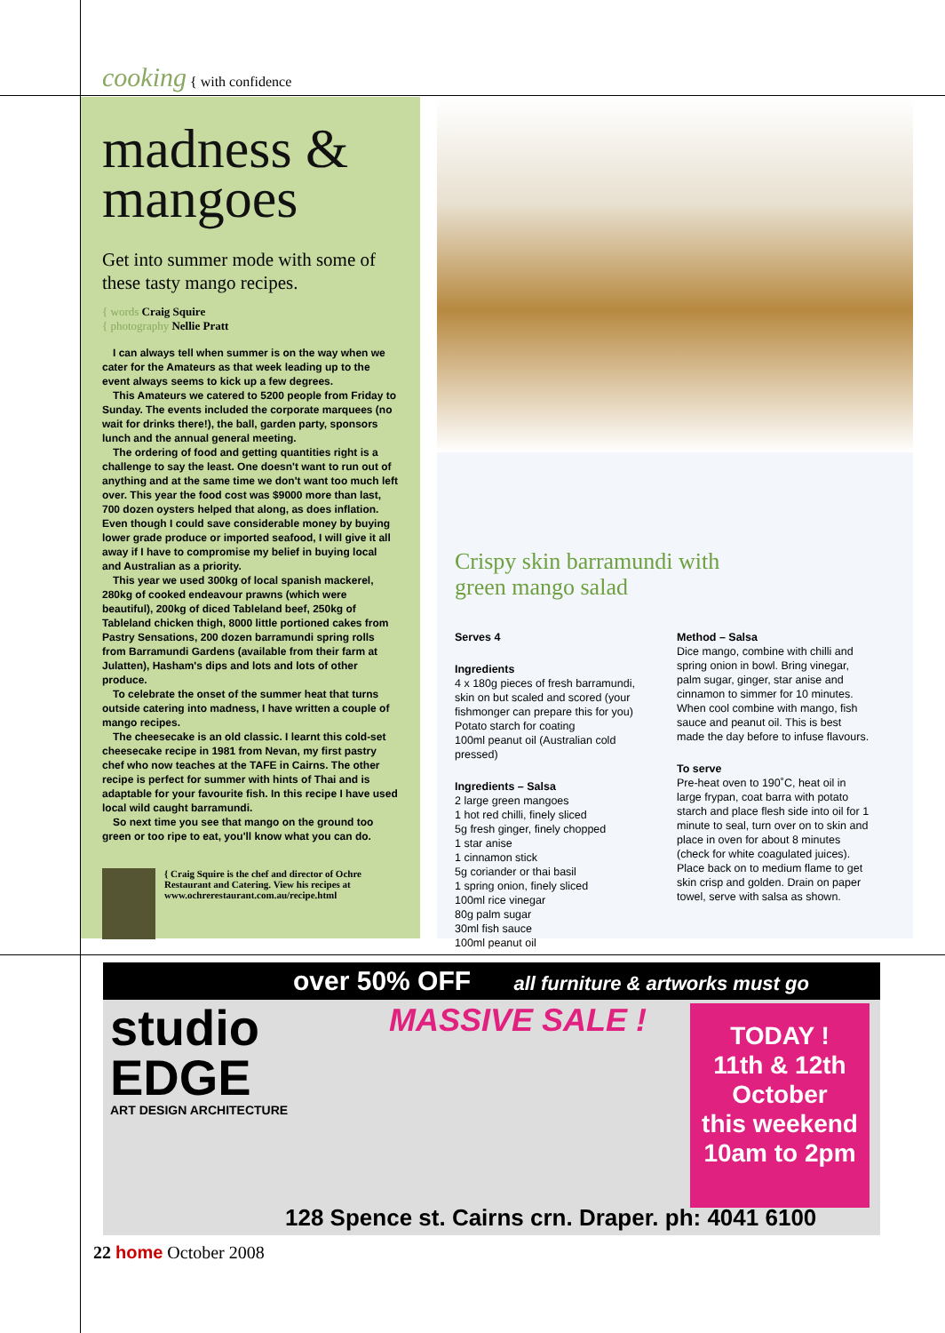cooking { with confidence
madness &
mangoes
Get into summer mode with some of these tasty mango recipes.
{ words Craig Squire
{ photography Nellie Pratt
I can always tell when summer is on the way when we cater for the Amateurs as that week leading up to the event always seems to kick up a few degrees.
This Amateurs we catered to 5200 people from Friday to Sunday. The events included the corporate marquees (no wait for drinks there!), the ball, garden party, sponsors lunch and the annual general meeting.
The ordering of food and getting quantities right is a challenge to say the least. One doesn't want to run out of anything and at the same time we don't want too much left over. This year the food cost was $9000 more than last, 700 dozen oysters helped that along, as does inflation. Even though I could save considerable money by buying lower grade produce or imported seafood, I will give it all away if I have to compromise my belief in buying local and Australian as a priority.
This year we used 300kg of local spanish mackerel, 280kg of cooked endeavour prawns (which were beautiful), 200kg of diced Tableland beef, 250kg of Tableland chicken thigh, 8000 little portioned cakes from Pastry Sensations, 200 dozen barramundi spring rolls from Barramundi Gardens (available from their farm at Julatten), Hasham's dips and lots and lots of other produce.
To celebrate the onset of the summer heat that turns outside catering into madness, I have written a couple of mango recipes.
The cheesecake is an old classic. I learnt this cold-set cheesecake recipe in 1981 from Nevan, my first pastry chef who now teaches at the TAFE in Cairns. The other recipe is perfect for summer with hints of Thai and is adaptable for your favourite fish. In this recipe I have used local wild caught barramundi.
So next time you see that mango on the ground too green or too ripe to eat, you'll know what you can do.
{ Craig Squire is the chef and director of Ochre Restaurant and Catering. View his recipes at www.ochrerestaurant.com.au/recipe.html
Crispy skin barramundi with
green mango salad
Serves 4
Ingredients
4 x 180g pieces of fresh barramundi, skin on but scaled and scored (your fishmonger can prepare this for you)
Potato starch for coating
100ml peanut oil (Australian cold pressed)
Ingredients – Salsa
2 large green mangoes
1 hot red chilli, finely sliced
5g fresh ginger, finely chopped
1 star anise
1 cinnamon stick
5g coriander or thai basil
1 spring onion, finely sliced
100ml rice vinegar
80g palm sugar
30ml fish sauce
100ml peanut oil
Method – Salsa
Dice mango, combine with chilli and spring onion in bowl. Bring vinegar, palm sugar, ginger, star anise and cinnamon to simmer for 10 minutes. When cool combine with mango, fish sauce and peanut oil. This is best made the day before to infuse flavours.
To serve
Pre-heat oven to 190˚C, heat oil in large frypan, coat barra with potato starch and place flesh side into oil for 1 minute to seal, turn over on to skin and place in oven for about 8 minutes (check for white coagulated juices). Place back on to medium flame to get skin crisp and golden. Drain on paper towel, serve with salsa as shown.
over 50% OFF all furniture & artworks must go
studio
EDGE
ART DESIGN ARCHITECTURE
MASSIVE SALE !
TODAY !
11th & 12th
October
this weekend
10am to 2pm
128 Spence st. Cairns crn. Draper. ph: 4041 6100
22 home October 2008